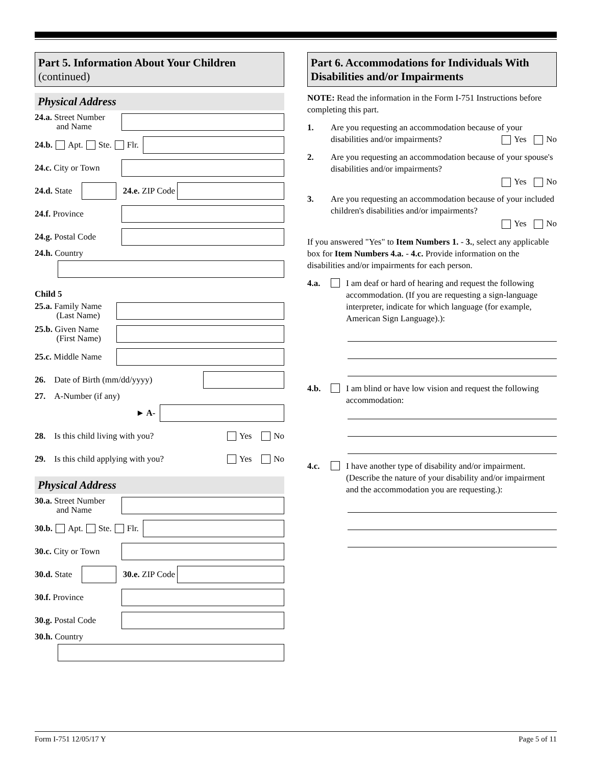Part 5. Information About Your Children
(continued)
Physical Address
24.a. Street Number
and Name
24.b. Apt. Ste. Flr.
24.c. City or Town
24.d. State
24.e. ZIP Code
24.f. Province
24.g. Postal Code
24.h. Country
Child 5
25.a. Family Name
(Last Name)
25.b. Given Name
(First Name)
25.c. Middle Name
26. Date of Birth (mm/dd/yyyy)
27. A-Number (if any)
► A-
28. Is this child living with you? Yes No
29. Is this child applying with you? Yes No
Physical Address
30.a. Street Number
and Name
30.b. Apt. Ste. Flr.
30.c. City or Town
30.d. State
30.e. ZIP Code
30.f. Province
30.g. Postal Code
30.h. Country
Part 6. Accommodations for Individuals With Disabilities and/or Impairments
NOTE: Read the information in the Form I-751 Instructions before completing this part.
1. Are you requesting an accommodation because of your disabilities and/or impairments? Yes No
2. Are you requesting an accommodation because of your spouse's disabilities and/or impairments?
Yes No
3. Are you requesting an accommodation because of your included children's disabilities and/or impairments?
Yes No
If you answered "Yes" to Item Numbers 1. - 3., select any applicable box for Item Numbers 4.a. - 4.c. Provide information on the disabilities and/or impairments for each person.
4.a. I am deaf or hard of hearing and request the following accommodation. (If you are requesting a sign-language interpreter, indicate for which language (for example, American Sign Language).):
4.b. I am blind or have low vision and request the following accommodation:
4.c. I have another type of disability and/or impairment. (Describe the nature of your disability and/or impairment and the accommodation you are requesting.):
Form I-751 12/05/17 Y Page 5 of 11